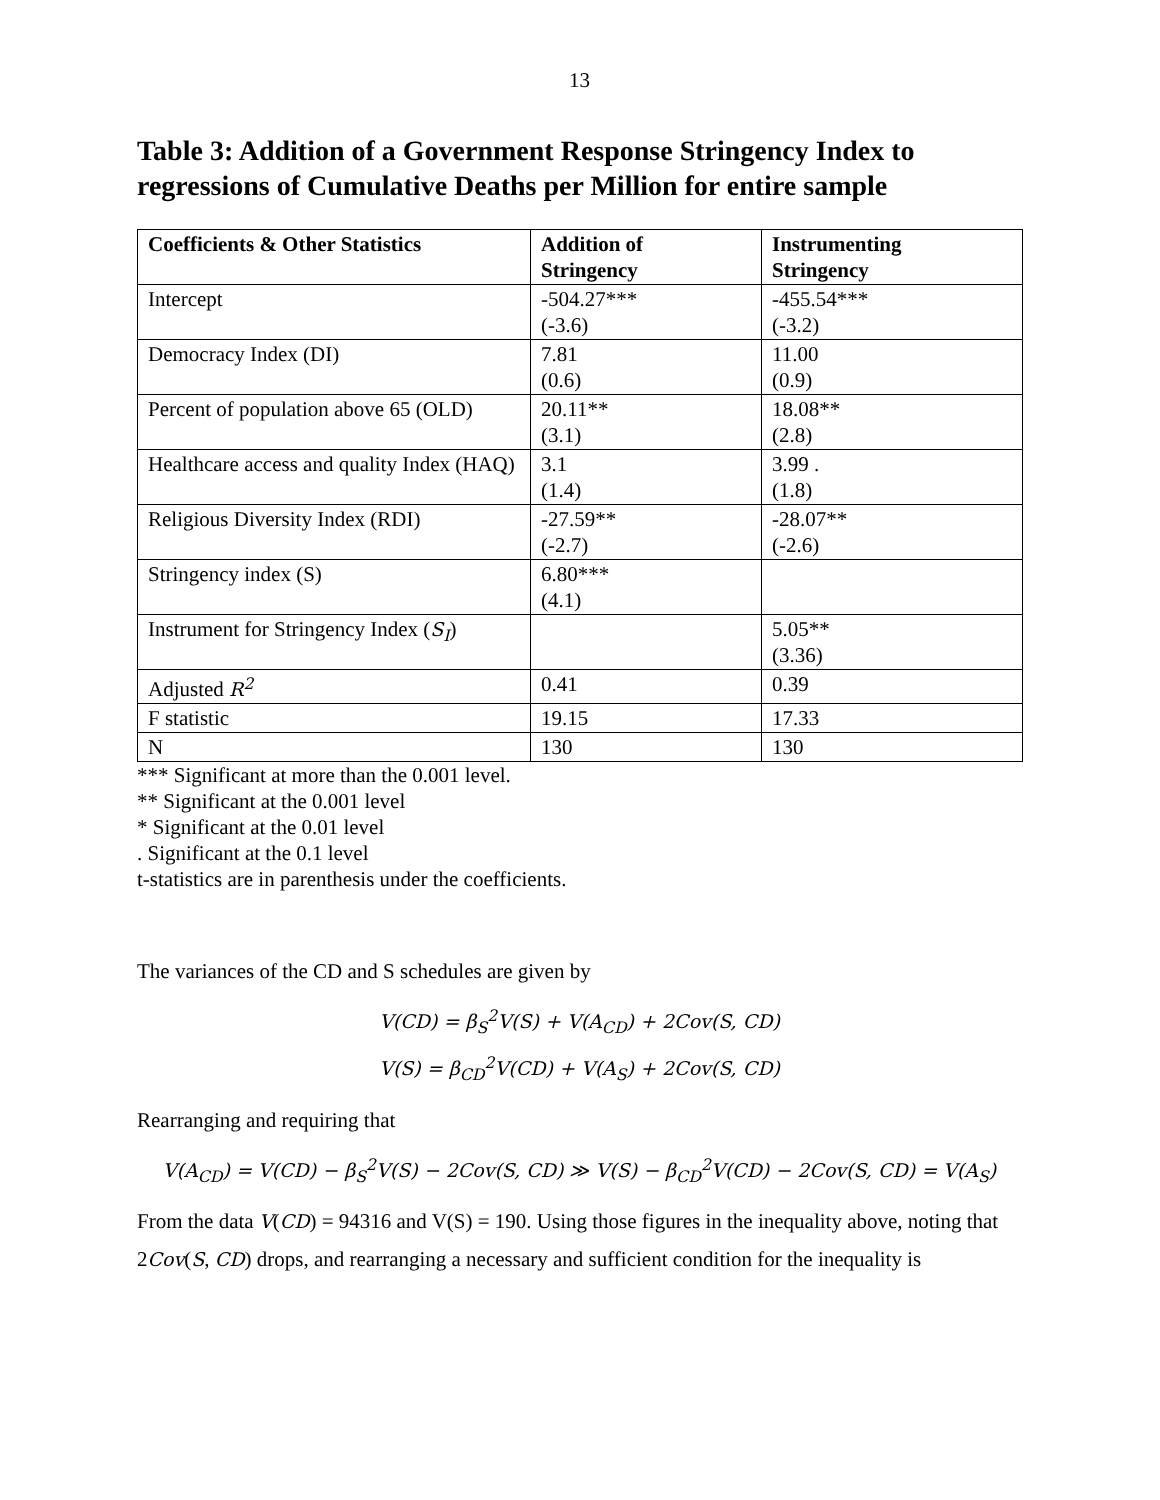13
Table 3: Addition of a Government Response Stringency Index to regressions of Cumulative Deaths per Million for entire sample
| Coefficients & Other Statistics | Addition of Stringency | Instrumenting Stringency |
| --- | --- | --- |
| Intercept | -504.27*** (-3.6) | -455.54*** (-3.2) |
| Democracy Index (DI) | 7.81 (0.6) | 11.00 (0.9) |
| Percent of population above 65 (OLD) | 20.11** (3.1) | 18.08** (2.8) |
| Healthcare access and quality Index (HAQ) | 3.1 (1.4) | 3.99 . (1.8) |
| Religious Diversity Index (RDI) | -27.59** (-2.7) | -28.07** (-2.6) |
| Stringency index (S) | 6.80*** (4.1) | |
| Instrument for Stringency Index ( S<sub>I</sub> ) | | 5.05** (3.36) |
| Adjusted R<sup>2</sup> | 0.41 | 0.39 |
| F statistic | 19.15 | 17.33 |
| N | 130 | 130 |
*** Significant at more than the 0.001 level.
** Significant at the 0.001 level
* Significant at the 0.01 level
. Significant at the 0.1 level
t-statistics are in parenthesis under the coefficients.
The variances of the CD and S schedules are given by
V(CD) = β<sub>S</sub><sup>2</sup>V(S) + V(A<sub>CD</sub>) + 2Cov(S, CD)
V(S) = β<sub>CD</sub><sup>2</sup>V(CD) + V(A<sub>S</sub>) + 2Cov(S, CD)
Rearranging and requiring that
V(A<sub>CD</sub>) = V(CD) − β<sub>S</sub><sup>2</sup>V(S) − 2Cov(S, CD) ≫ V(S) − β<sub>CD</sub><sup>2</sup>V(CD) − 2Cov(S, CD) = V(A<sub>S</sub>)
From the data V(CD) = 94316 and V(S) = 190. Using those figures in the inequality above, noting that 2Cov(S, CD) drops, and rearranging a necessary and sufficient condition for the inequality is